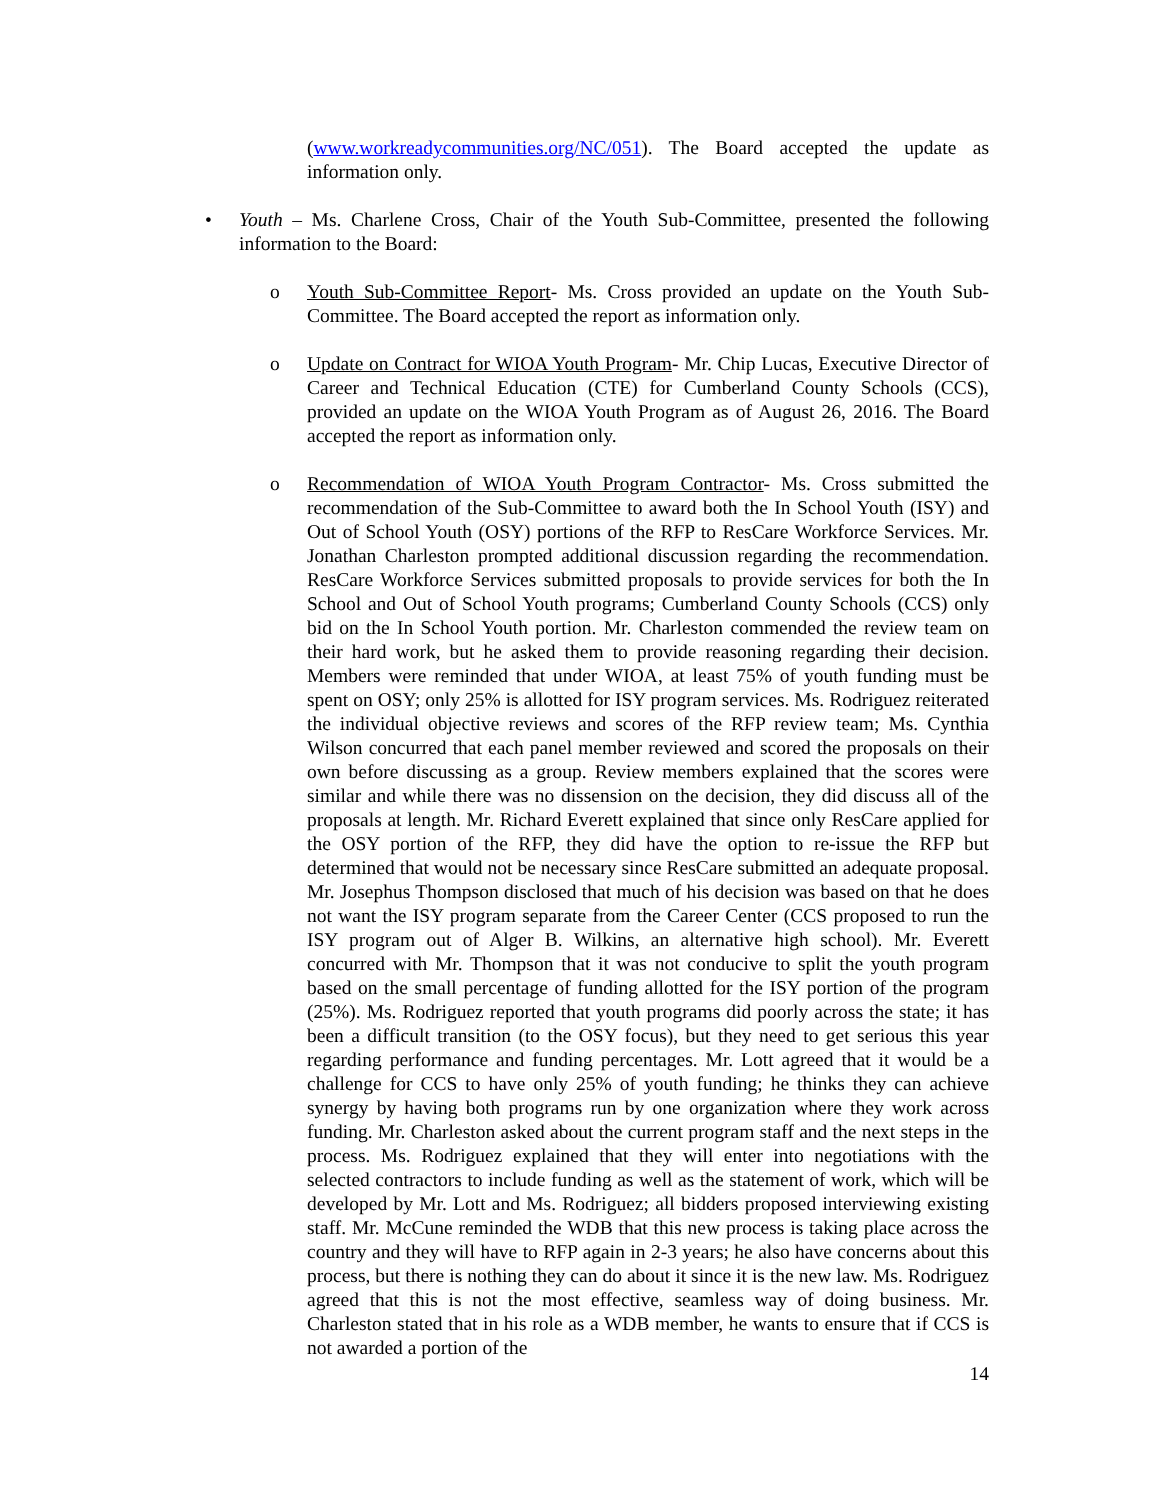(www.workreadycommunities.org/NC/051). The Board accepted the update as information only.
• Youth – Ms. Charlene Cross, Chair of the Youth Sub-Committee, presented the following information to the Board:
o Youth Sub-Committee Report- Ms. Cross provided an update on the Youth Sub-Committee. The Board accepted the report as information only.
o Update on Contract for WIOA Youth Program- Mr. Chip Lucas, Executive Director of Career and Technical Education (CTE) for Cumberland County Schools (CCS), provided an update on the WIOA Youth Program as of August 26, 2016. The Board accepted the report as information only.
o Recommendation of WIOA Youth Program Contractor- Ms. Cross submitted the recommendation of the Sub-Committee to award both the In School Youth (ISY) and Out of School Youth (OSY) portions of the RFP to ResCare Workforce Services. Mr. Jonathan Charleston prompted additional discussion regarding the recommendation. ResCare Workforce Services submitted proposals to provide services for both the In School and Out of School Youth programs; Cumberland County Schools (CCS) only bid on the In School Youth portion. Mr. Charleston commended the review team on their hard work, but he asked them to provide reasoning regarding their decision. Members were reminded that under WIOA, at least 75% of youth funding must be spent on OSY; only 25% is allotted for ISY program services. Ms. Rodriguez reiterated the individual objective reviews and scores of the RFP review team; Ms. Cynthia Wilson concurred that each panel member reviewed and scored the proposals on their own before discussing as a group. Review members explained that the scores were similar and while there was no dissension on the decision, they did discuss all of the proposals at length. Mr. Richard Everett explained that since only ResCare applied for the OSY portion of the RFP, they did have the option to re-issue the RFP but determined that would not be necessary since ResCare submitted an adequate proposal. Mr. Josephus Thompson disclosed that much of his decision was based on that he does not want the ISY program separate from the Career Center (CCS proposed to run the ISY program out of Alger B. Wilkins, an alternative high school). Mr. Everett concurred with Mr. Thompson that it was not conducive to split the youth program based on the small percentage of funding allotted for the ISY portion of the program (25%). Ms. Rodriguez reported that youth programs did poorly across the state; it has been a difficult transition (to the OSY focus), but they need to get serious this year regarding performance and funding percentages. Mr. Lott agreed that it would be a challenge for CCS to have only 25% of youth funding; he thinks they can achieve synergy by having both programs run by one organization where they work across funding. Mr. Charleston asked about the current program staff and the next steps in the process. Ms. Rodriguez explained that they will enter into negotiations with the selected contractors to include funding as well as the statement of work, which will be developed by Mr. Lott and Ms. Rodriguez; all bidders proposed interviewing existing staff. Mr. McCune reminded the WDB that this new process is taking place across the country and they will have to RFP again in 2-3 years; he also have concerns about this process, but there is nothing they can do about it since it is the new law. Ms. Rodriguez agreed that this is not the most effective, seamless way of doing business. Mr. Charleston stated that in his role as a WDB member, he wants to ensure that if CCS is not awarded a portion of the
14